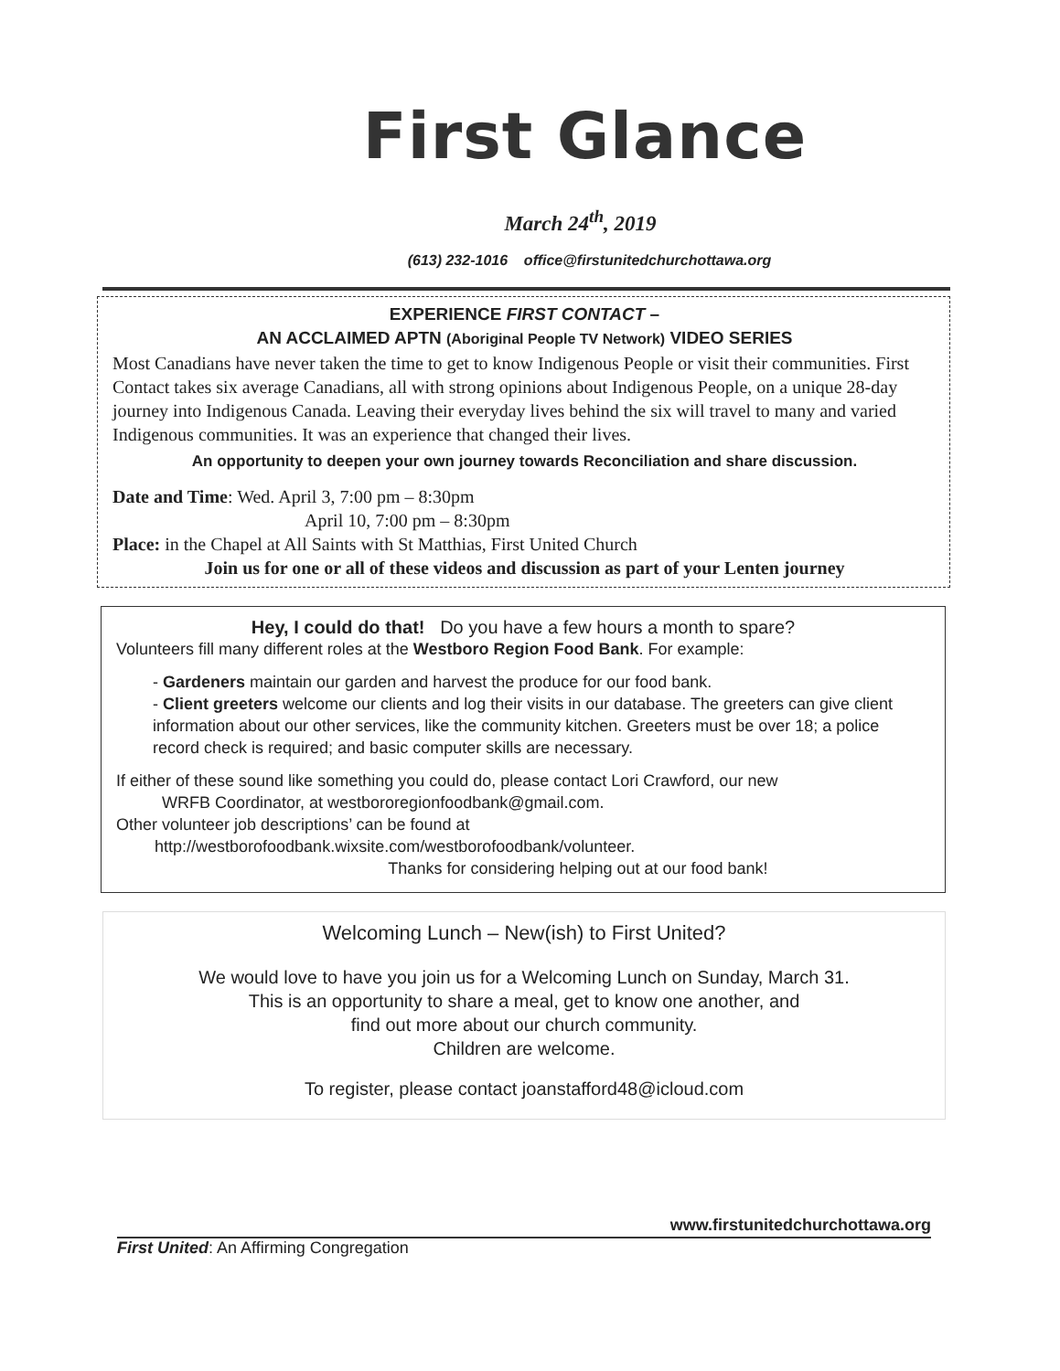First Glance
March 24<sup>th</sup>, 2019
(613) 232-1016 office@firstunitedchurchottawa.org
EXPERIENCE FIRST CONTACT –
AN ACCLAIMED APTN (Aboriginal People TV Network) VIDEO SERIES
Most Canadians have never taken the time to get to know Indigenous People or visit their communities. First Contact takes six average Canadians, all with strong opinions about Indigenous People, on a unique 28-day journey into Indigenous Canada. Leaving their everyday lives behind the six will travel to many and varied Indigenous communities. It was an experience that changed their lives.
An opportunity to deepen your own journey towards Reconciliation and share discussion.
Date and Time: Wed. April 3, 7:00 pm – 8:30pm
April 10, 7:00 pm – 8:30pm
Place: in the Chapel at All Saints with St Matthias, First United Church
Join us for one or all of these videos and discussion as part of your Lenten journey
Hey, I could do that! Do you have a few hours a month to spare?
Volunteers fill many different roles at the Westboro Region Food Bank. For example:
- Gardeners maintain our garden and harvest the produce for our food bank.
- Client greeters welcome our clients and log their visits in our database. The greeters can give client information about our other services, like the community kitchen. Greeters must be over 18; a police record check is required; and basic computer skills are necessary.
If either of these sound like something you could do, please contact Lori Crawford, our new
WRFB Coordinator, at westbororegionfoodbank@gmail.com.
Other volunteer job descriptions’ can be found at
http://westborofoodbank.wixsite.com/westborofoodbank/volunteer.
Thanks for considering helping out at our food bank!
Welcoming Lunch – New(ish) to First United?
We would love to have you join us for a Welcoming Lunch on Sunday, March 31.
This is an opportunity to share a meal, get to know one another, and
find out more about our church community.
Children are welcome.
To register, please contact joanstafford48@icloud.com
www.firstunitedchurchottawa.org
First United: An Affirming Congregation